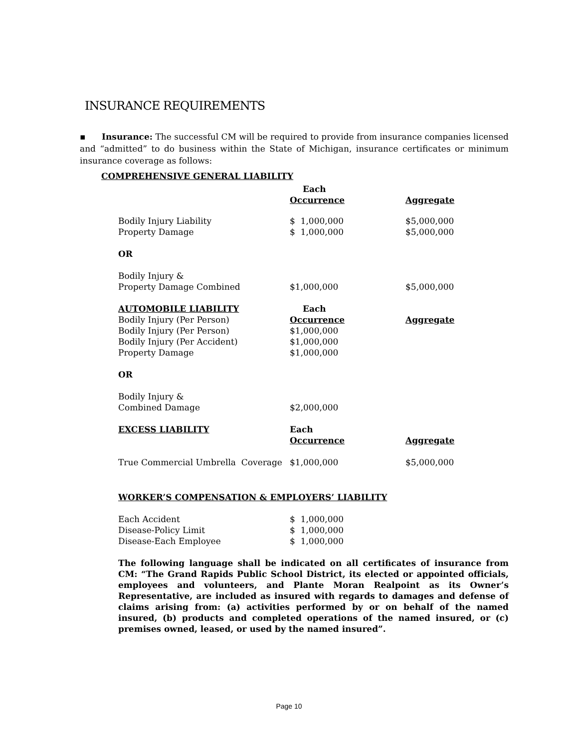INSURANCE REQUIREMENTS
▪ Insurance: The successful CM will be required to provide from insurance companies licensed and “admitted” to do business within the State of Michigan, insurance certificates or minimum insurance coverage as follows:
| COMPREHENSIVE GENERAL LIABILITY | | |
| | Each Occurrence | Aggregate |
| Bodily Injury Liability | $ 1,000,000 | $5,000,000 |
| Property Damage | $ 1,000,000 | $5,000,000 |
| OR | | |
| Bodily Injury & | | |
| Property Damage Combined | $1,000,000 | $5,000,000 |
| AUTOMOBILE LIABILITY | Each | |
| Bodily Injury (Per Person) | Occurrence | Aggregate |
| Bodily Injury (Per Person) | $1,000,000 | |
| Bodily Injury (Per Accident) | $1,000,000 | |
| Property Damage | $1,000,000 | |
| OR | | |
| Bodily Injury & | | |
| Combined Damage | $2,000,000 | |
| EXCESS LIABILITY | Each | |
| | Occurrence | Aggregate |
| True Commercial Umbrella Coverage | $1,000,000 | $5,000,000 |
| WORKER’S COMPENSATION & EMPLOYERS’ LIABILITY | | |
| Each Accident | $ 1,000,000 | |
| Disease-Policy Limit | $ 1,000,000 | |
| Disease-Each Employee | $ 1,000,000 | |
The following language shall be indicated on all certificates of insurance from CM: “The Grand Rapids Public School District, its elected or appointed officials, employees and volunteers, and Plante Moran Realpoint as its Owner’s Representative, are included as insured with regards to damages and defense of claims arising from: (a) activities performed by or on behalf of the named insured, (b) products and completed operations of the named insured, or (c) premises owned, leased, or used by the named insured”.
Page 10